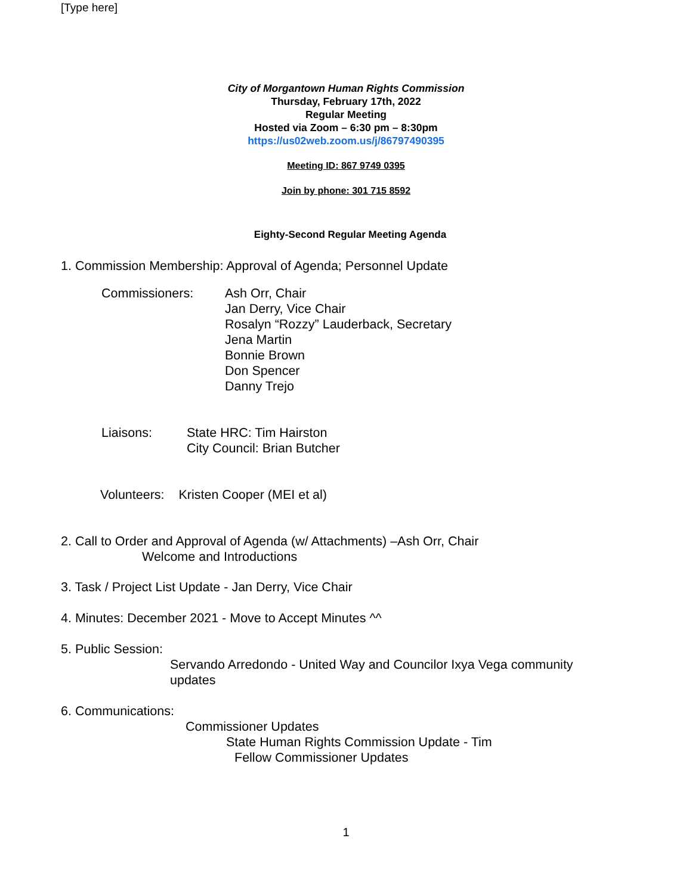[Type here]
City of Morgantown Human Rights Commission
Thursday, February 17th, 2022
Regular Meeting
Hosted via Zoom – 6:30 pm – 8:30pm
https://us02web.zoom.us/j/86797490395
Meeting ID: 867 9749 0395
Join by phone: 301 715 8592
Eighty-Second Regular Meeting Agenda
1. Commission Membership: Approval of Agenda; Personnel Update
Commissioners: Ash Orr, Chair
Jan Derry, Vice Chair
Rosalyn “Rozzy” Lauderback, Secretary
Jena Martin
Bonnie Brown
Don Spencer
Danny Trejo
Liaisons: State HRC: Tim Hairston
City Council: Brian Butcher
Volunteers: Kristen Cooper (MEI et al)
2. Call to Order and Approval of Agenda (w/ Attachments) –Ash Orr, Chair
Welcome and Introductions
3. Task / Project List Update - Jan Derry, Vice Chair
4. Minutes: December 2021 - Move to Accept Minutes ^^
5. Public Session:
Servando Arredondo - United Way and Councilor Ixya Vega community
updates
6. Communications:
Commissioner Updates
State Human Rights Commission Update - Tim
Fellow Commissioner Updates
1